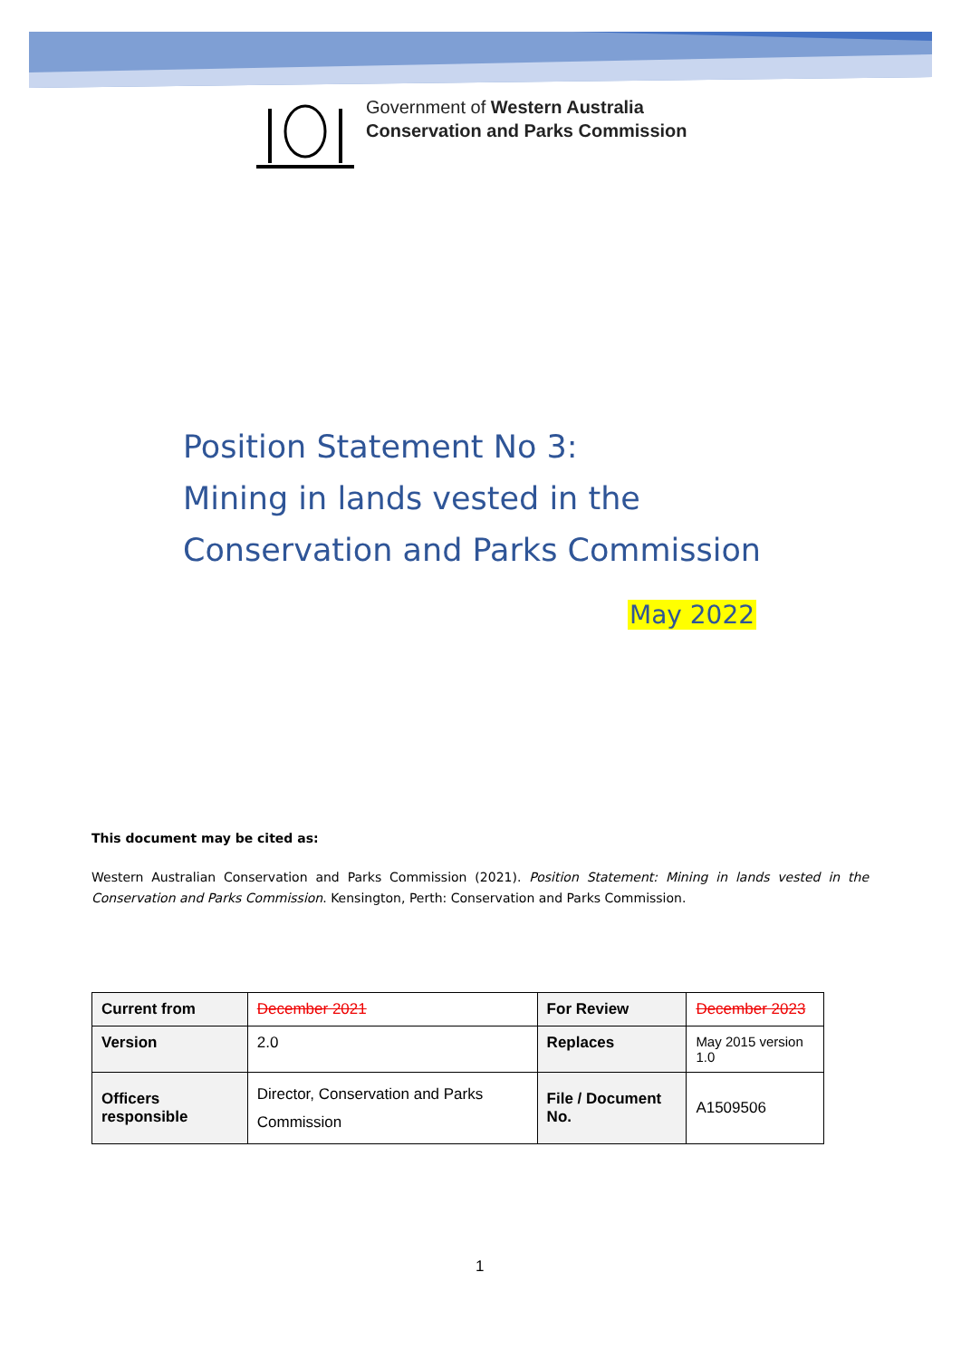Government of Western Australia
Conservation and Parks Commission
Position Statement No 3:
Mining in lands vested in the
Conservation and Parks Commission
May 2022
This document may be cited as:
Western Australian Conservation and Parks Commission (2021). Position Statement: Mining in lands vested in the Conservation and Parks Commission. Kensington, Perth: Conservation and Parks Commission.
| Current from | December 2021 | For Review | December 2023 |
| Version | 2.0 | Replaces | May 2015 version 1.0 |
| Officers responsible | Director, Conservation and Parks Commission | File / Document No. | A1509506 |
1